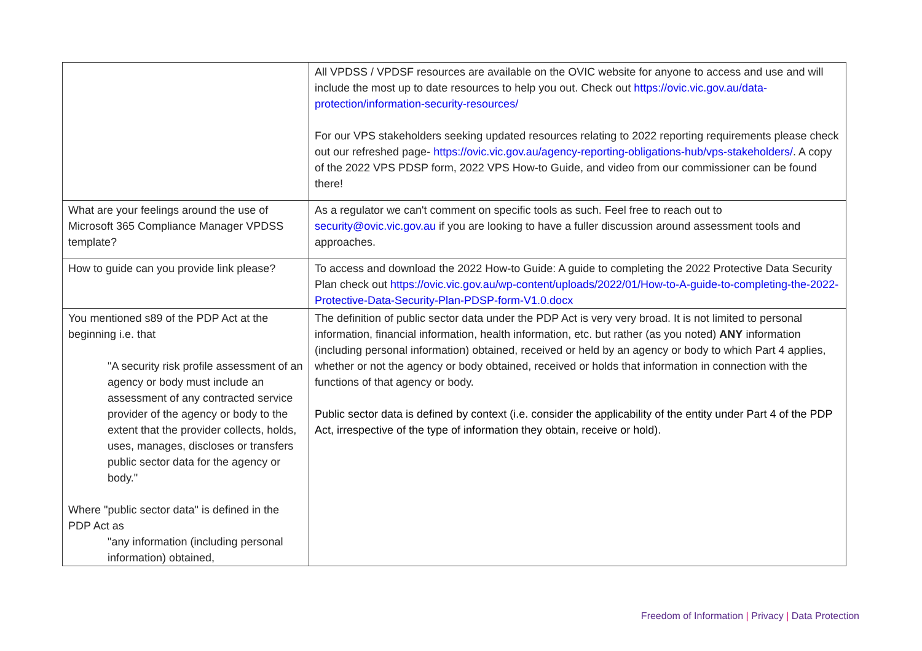| | All VPDSS / VPDSF resources are available on the OVIC website for anyone to access and use and will include the most up to date resources to help you out. Check out https://ovic.vic.gov.au/data-protection/information-security-resources/ For our VPS stakeholders seeking updated resources relating to 2022 reporting requirements please check out our refreshed page- https://ovic.vic.gov.au/agency-reporting-obligations-hub/vps-stakeholders/ . A copy of the 2022 VPS PDSP form, 2022 VPS How-to Guide, and video from our commissioner can be found there! |
| What are your feelings around the use of Microsoft 365 Compliance Manager VPDSS template? | As a regulator we can't comment on specific tools as such. Feel free to reach out to security@ovic.vic.gov.au if you are looking to have a fuller discussion around assessment tools and approaches. |
| How to guide can you provide link please? | To access and download the 2022 How-to Guide: A guide to completing the 2022 Protective Data Security Plan check out https://ovic.vic.gov.au/wp-content/uploads/2022/01/How-to-A-guide-to-completing-the-2022-Protective-Data-Security-Plan-PDSP-form-V1.0.docx |
| You mentioned s89 of the PDP Act at the beginning i.e. that "A security risk profile assessment of an agency or body must include an assessment of any contracted service provider of the agency or body to the extent that the provider collects, holds, uses, manages, discloses or transfers public sector data for the agency or body." Where "public sector data" is defined in the PDP Act as "any information (including personal information) obtained, | The definition of public sector data under the PDP Act is very very broad. It is not limited to personal information, financial information, health information, etc. but rather (as you noted) ANY information (including personal information) obtained, received or held by an agency or body to which Part 4 applies, whether or not the agency or body obtained, received or holds that information in connection with the functions of that agency or body. Public sector data is defined by context (i.e. consider the applicability of the entity under Part 4 of the PDP Act, irrespective of the type of information they obtain, receive or hold). |
Freedom of Information | Privacy | Data Protection